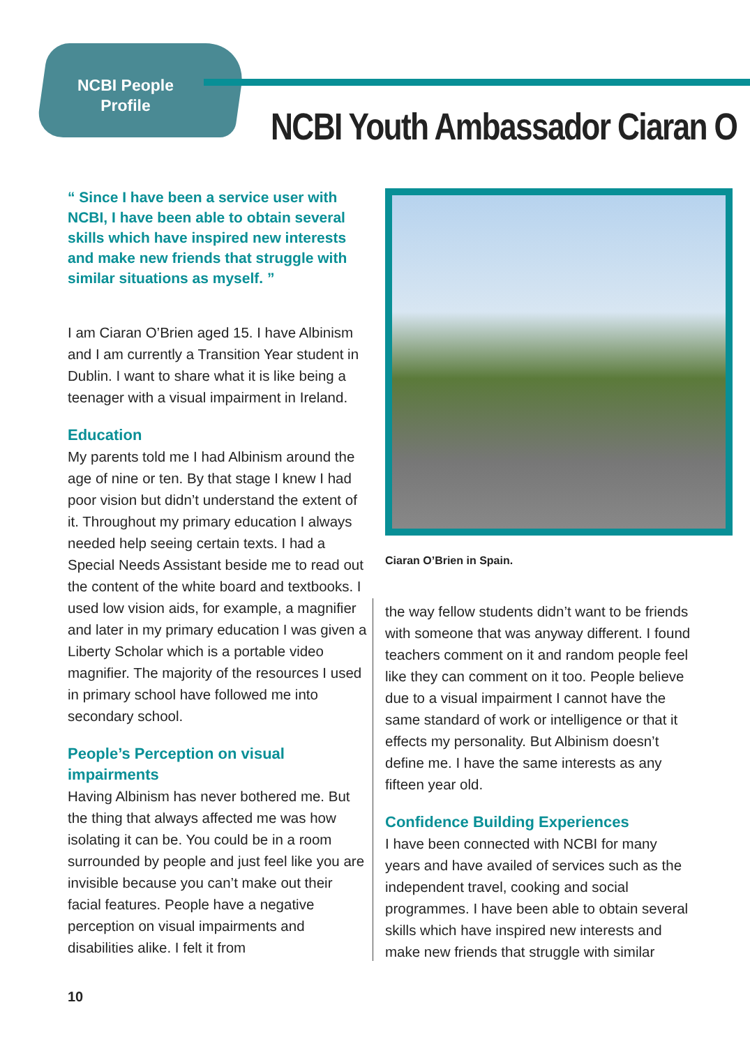NCBI People Profile
NCBI Youth Ambassador Ciaran O
“ Since I have been a service user with NCBI, I have been able to obtain several skills which have inspired new interests and make new friends that struggle with similar situations as myself. ”
I am Ciaran O’Brien aged 15. I have Albinism and I am currently a Transition Year student in Dublin. I want to share what it is like being a teenager with a visual impairment in Ireland.
Education
My parents told me I had Albinism around the age of nine or ten. By that stage I knew I had poor vision but didn’t understand the extent of it. Throughout my primary education I always needed help seeing certain texts. I had a Special Needs Assistant beside me to read out the content of the white board and textbooks. I used low vision aids, for example, a magnifier and later in my primary education I was given a Liberty Scholar which is a portable video magnifier. The majority of the resources I used in primary school have followed me into secondary school.
People’s Perception on visual impairments
Having Albinism has never bothered me. But the thing that always affected me was how isolating it can be. You could be in a room surrounded by people and just feel like you are invisible because you can’t make out their facial features. People have a negative perception on visual impairments and disabilities alike. I felt it from
Ciaran O’Brien in Spain.
the way fellow students didn’t want to be friends with someone that was anyway different. I found teachers comment on it and random people feel like they can comment on it too. People believe due to a visual impairment I cannot have the same standard of work or intelligence or that it effects my personality. But Albinism doesn’t define me. I have the same interests as any fifteen year old.
Confidence Building Experiences
I have been connected with NCBI for many years and have availed of services such as the independent travel, cooking and social programmes. I have been able to obtain several skills which have inspired new interests and make new friends that struggle with similar
10